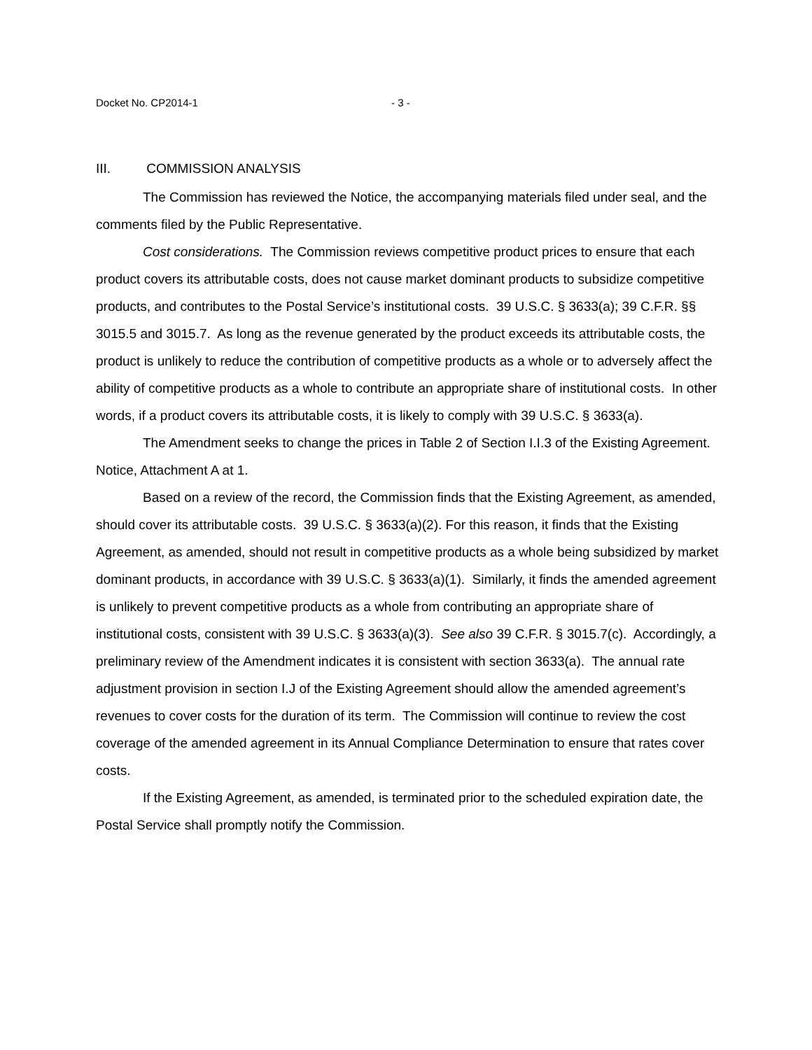Docket No. CP2014-1 - 3 -
III. COMMISSION ANALYSIS
The Commission has reviewed the Notice, the accompanying materials filed under seal, and the comments filed by the Public Representative.
Cost considerations. The Commission reviews competitive product prices to ensure that each product covers its attributable costs, does not cause market dominant products to subsidize competitive products, and contributes to the Postal Service’s institutional costs. 39 U.S.C. § 3633(a); 39 C.F.R. §§ 3015.5 and 3015.7. As long as the revenue generated by the product exceeds its attributable costs, the product is unlikely to reduce the contribution of competitive products as a whole or to adversely affect the ability of competitive products as a whole to contribute an appropriate share of institutional costs. In other words, if a product covers its attributable costs, it is likely to comply with 39 U.S.C. § 3633(a).
The Amendment seeks to change the prices in Table 2 of Section I.I.3 of the Existing Agreement. Notice, Attachment A at 1.
Based on a review of the record, the Commission finds that the Existing Agreement, as amended, should cover its attributable costs. 39 U.S.C. § 3633(a)(2). For this reason, it finds that the Existing Agreement, as amended, should not result in competitive products as a whole being subsidized by market dominant products, in accordance with 39 U.S.C. § 3633(a)(1). Similarly, it finds the amended agreement is unlikely to prevent competitive products as a whole from contributing an appropriate share of institutional costs, consistent with 39 U.S.C. § 3633(a)(3). See also 39 C.F.R. § 3015.7(c). Accordingly, a preliminary review of the Amendment indicates it is consistent with section 3633(a). The annual rate adjustment provision in section I.J of the Existing Agreement should allow the amended agreement’s revenues to cover costs for the duration of its term. The Commission will continue to review the cost coverage of the amended agreement in its Annual Compliance Determination to ensure that rates cover costs.
If the Existing Agreement, as amended, is terminated prior to the scheduled expiration date, the Postal Service shall promptly notify the Commission.